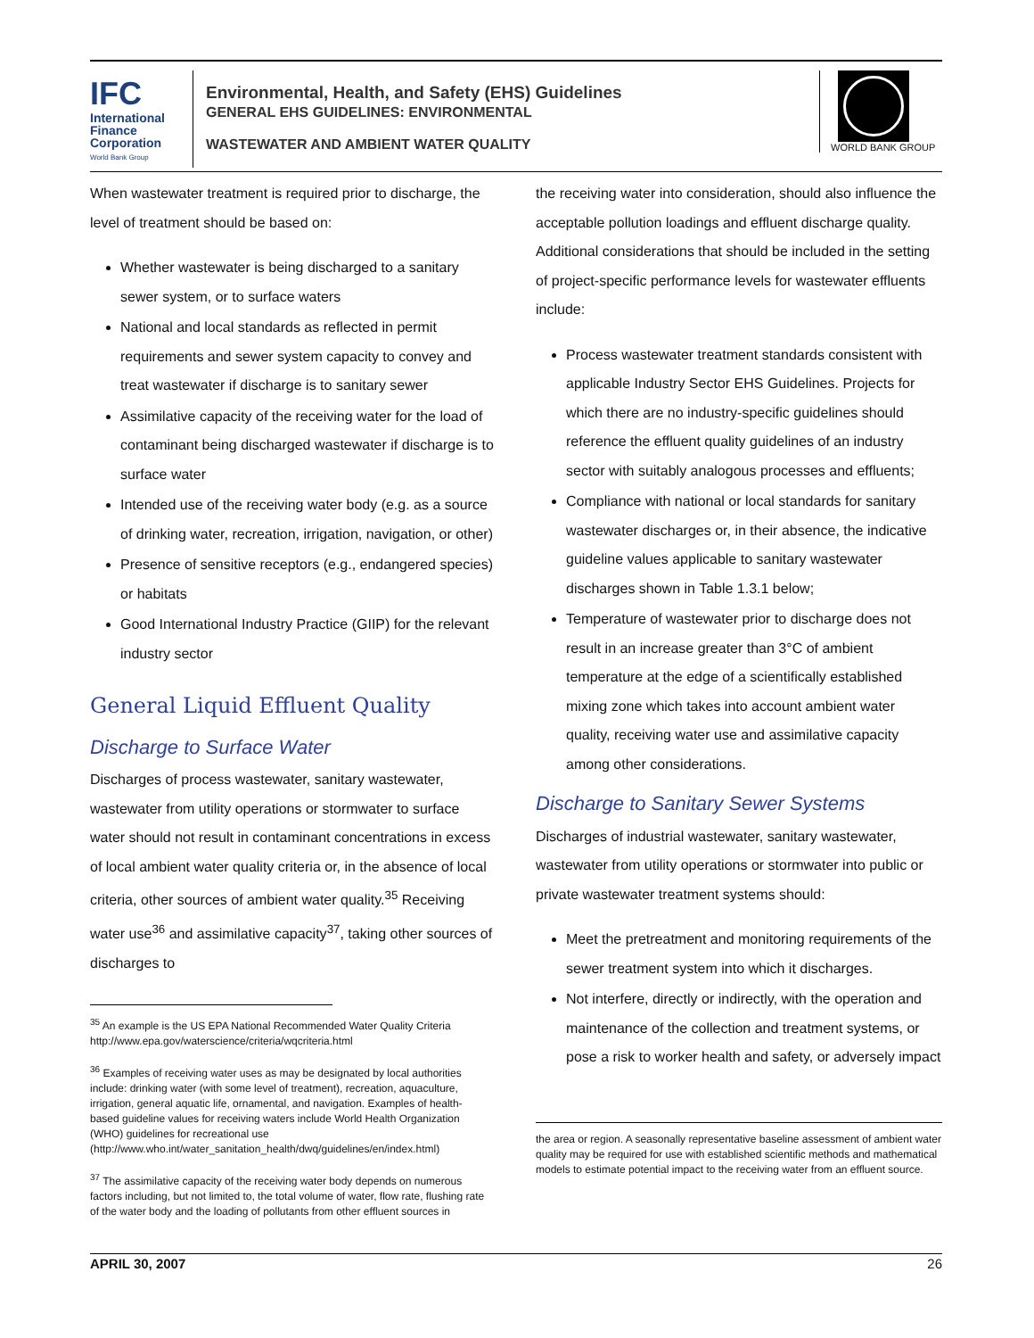IFC
International
Finance
Corporation
World Bank Group
Environmental, Health, and Safety (EHS) Guidelines
GENERAL EHS GUIDELINES: ENVIRONMENTAL
WASTEWATER AND AMBIENT WATER QUALITY
WORLD BANK GROUP
When wastewater treatment is required prior to discharge, the level of treatment should be based on:
Whether wastewater is being discharged to a sanitary sewer system, or to surface waters
National and local standards as reflected in permit requirements and sewer system capacity to convey and treat wastewater if discharge is to sanitary sewer
Assimilative capacity of the receiving water for the load of contaminant being discharged wastewater if discharge is to surface water
Intended use of the receiving water body (e.g. as a source of drinking water, recreation, irrigation, navigation, or other)
Presence of sensitive receptors (e.g., endangered species) or habitats
Good International Industry Practice (GIIP) for the relevant industry sector
General Liquid Effluent Quality
Discharge to Surface Water
Discharges of process wastewater, sanitary wastewater, wastewater from utility operations or stormwater to surface water should not result in contaminant concentrations in excess of local ambient water quality criteria or, in the absence of local criteria, other sources of ambient water quality.<sup>35</sup> Receiving water use<sup>36</sup> and assimilative capacity<sup>37</sup>, taking other sources of discharges to
<sup>35</sup> An example is the US EPA National Recommended Water Quality Criteria http://www.epa.gov/waterscience/criteria/wqcriteria.html
<sup>36</sup> Examples of receiving water uses as may be designated by local authorities include: drinking water (with some level of treatment), recreation, aquaculture, irrigation, general aquatic life, ornamental, and navigation. Examples of health-based guideline values for receiving waters include World Health Organization (WHO) guidelines for recreational use (http://www.who.int/water_sanitation_health/dwq/guidelines/en/index.html)
<sup>37</sup> The assimilative capacity of the receiving water body depends on numerous factors including, but not limited to, the total volume of water, flow rate, flushing rate of the water body and the loading of pollutants from other effluent sources in
the receiving water into consideration, should also influence the acceptable pollution loadings and effluent discharge quality. Additional considerations that should be included in the setting of project-specific performance levels for wastewater effluents include:
Process wastewater treatment standards consistent with applicable Industry Sector EHS Guidelines. Projects for which there are no industry-specific guidelines should reference the effluent quality guidelines of an industry sector with suitably analogous processes and effluents;
Compliance with national or local standards for sanitary wastewater discharges or, in their absence, the indicative guideline values applicable to sanitary wastewater discharges shown in Table 1.3.1 below;
Temperature of wastewater prior to discharge does not result in an increase greater than 3°C of ambient temperature at the edge of a scientifically established mixing zone which takes into account ambient water quality, receiving water use and assimilative capacity among other considerations.
Discharge to Sanitary Sewer Systems
Discharges of industrial wastewater, sanitary wastewater, wastewater from utility operations or stormwater into public or private wastewater treatment systems should:
Meet the pretreatment and monitoring requirements of the sewer treatment system into which it discharges.
Not interfere, directly or indirectly, with the operation and maintenance of the collection and treatment systems, or pose a risk to worker health and safety, or adversely impact
the area or region. A seasonally representative baseline assessment of ambient water quality may be required for use with established scientific methods and mathematical models to estimate potential impact to the receiving water from an effluent source.
APRIL 30, 2007 26